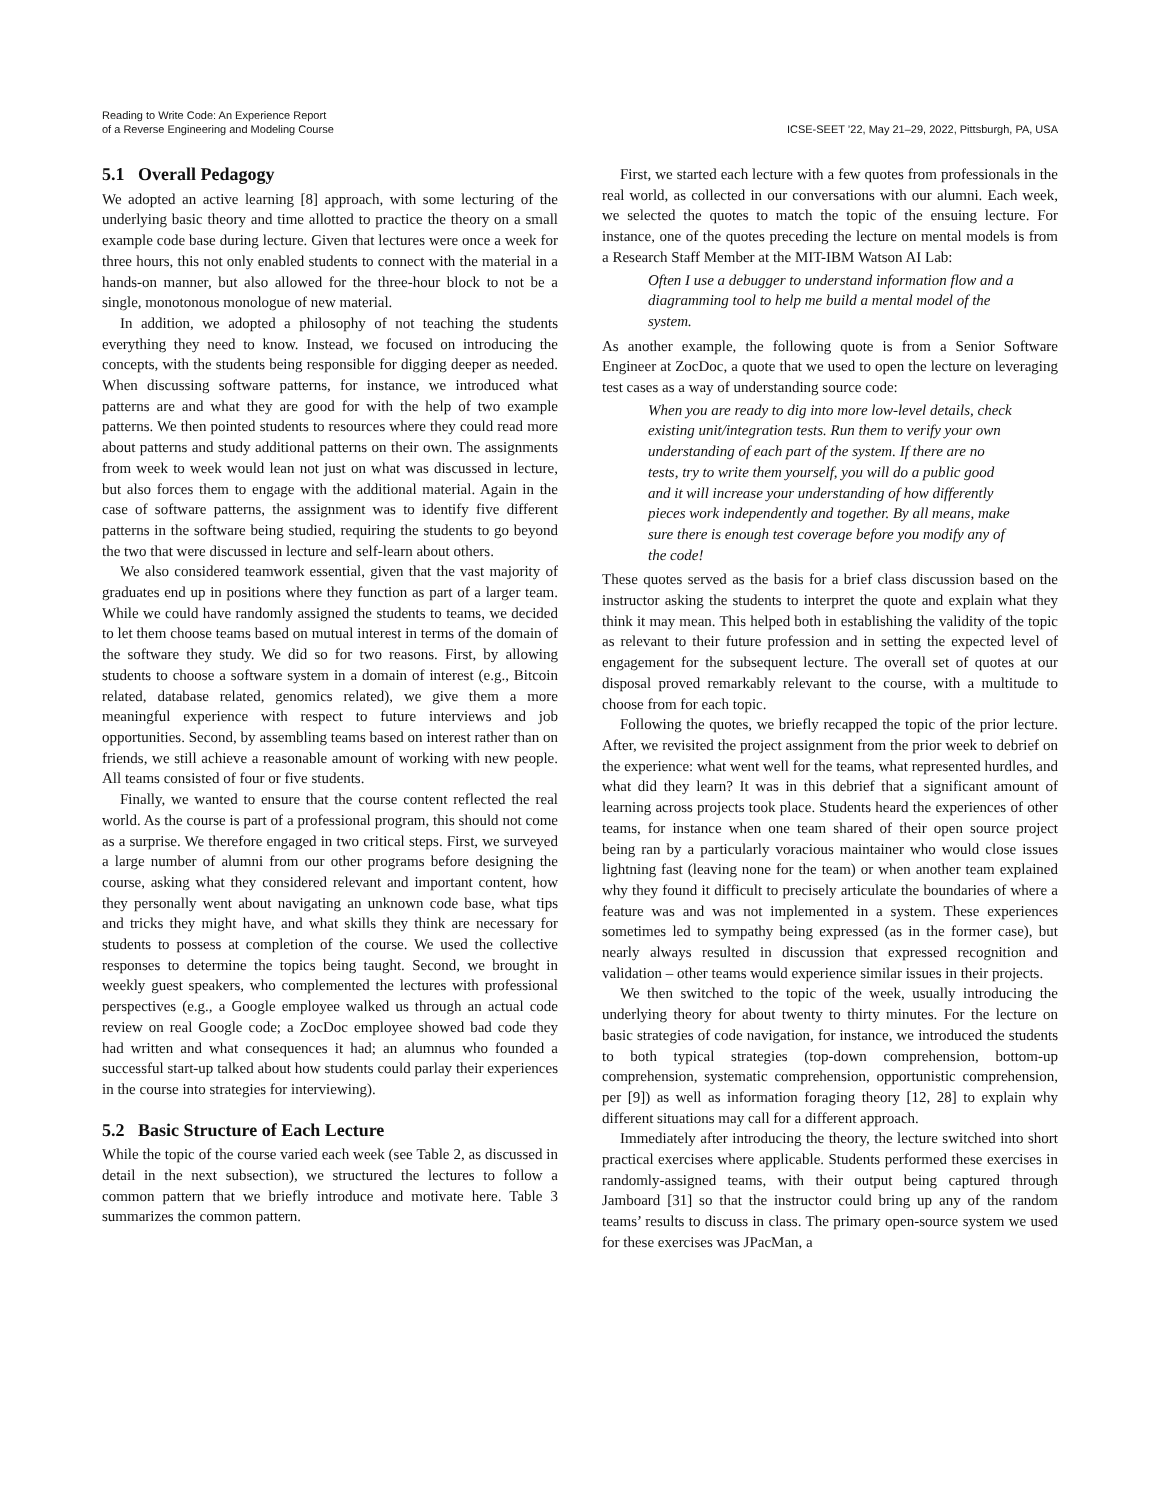Reading to Write Code: An Experience Report
of a Reverse Engineering and Modeling Course
ICSE-SEET ’22, May 21–29, 2022, Pittsburgh, PA, USA
5.1 Overall Pedagogy
We adopted an active learning [8] approach, with some lecturing of the underlying basic theory and time allotted to practice the theory on a small example code base during lecture. Given that lectures were once a week for three hours, this not only enabled students to connect with the material in a hands-on manner, but also allowed for the three-hour block to not be a single, monotonous monologue of new material.
In addition, we adopted a philosophy of not teaching the students everything they need to know. Instead, we focused on introducing the concepts, with the students being responsible for digging deeper as needed. When discussing software patterns, for instance, we introduced what patterns are and what they are good for with the help of two example patterns. We then pointed students to resources where they could read more about patterns and study additional patterns on their own. The assignments from week to week would lean not just on what was discussed in lecture, but also forces them to engage with the additional material. Again in the case of software patterns, the assignment was to identify five different patterns in the software being studied, requiring the students to go beyond the two that were discussed in lecture and self-learn about others.
We also considered teamwork essential, given that the vast majority of graduates end up in positions where they function as part of a larger team. While we could have randomly assigned the students to teams, we decided to let them choose teams based on mutual interest in terms of the domain of the software they study. We did so for two reasons. First, by allowing students to choose a software system in a domain of interest (e.g., Bitcoin related, database related, genomics related), we give them a more meaningful experience with respect to future interviews and job opportunities. Second, by assembling teams based on interest rather than on friends, we still achieve a reasonable amount of working with new people. All teams consisted of four or five students.
Finally, we wanted to ensure that the course content reflected the real world. As the course is part of a professional program, this should not come as a surprise. We therefore engaged in two critical steps. First, we surveyed a large number of alumni from our other programs before designing the course, asking what they considered relevant and important content, how they personally went about navigating an unknown code base, what tips and tricks they might have, and what skills they think are necessary for students to possess at completion of the course. We used the collective responses to determine the topics being taught. Second, we brought in weekly guest speakers, who complemented the lectures with professional perspectives (e.g., a Google employee walked us through an actual code review on real Google code; a ZocDoc employee showed bad code they had written and what consequences it had; an alumnus who founded a successful start-up talked about how students could parlay their experiences in the course into strategies for interviewing).
5.2 Basic Structure of Each Lecture
While the topic of the course varied each week (see Table 2, as discussed in detail in the next subsection), we structured the lectures to follow a common pattern that we briefly introduce and motivate here. Table 3 summarizes the common pattern.
First, we started each lecture with a few quotes from professionals in the real world, as collected in our conversations with our alumni. Each week, we selected the quotes to match the topic of the ensuing lecture. For instance, one of the quotes preceding the lecture on mental models is from a Research Staff Member at the MIT-IBM Watson AI Lab:
Often I use a debugger to understand information flow and a diagramming tool to help me build a mental model of the system.
As another example, the following quote is from a Senior Software Engineer at ZocDoc, a quote that we used to open the lecture on leveraging test cases as a way of understanding source code:
When you are ready to dig into more low-level details, check existing unit/integration tests. Run them to verify your own understanding of each part of the system. If there are no tests, try to write them yourself, you will do a public good and it will increase your understanding of how differently pieces work independently and together. By all means, make sure there is enough test coverage before you modify any of the code!
These quotes served as the basis for a brief class discussion based on the instructor asking the students to interpret the quote and explain what they think it may mean. This helped both in establishing the validity of the topic as relevant to their future profession and in setting the expected level of engagement for the subsequent lecture. The overall set of quotes at our disposal proved remarkably relevant to the course, with a multitude to choose from for each topic.
Following the quotes, we briefly recapped the topic of the prior lecture. After, we revisited the project assignment from the prior week to debrief on the experience: what went well for the teams, what represented hurdles, and what did they learn? It was in this debrief that a significant amount of learning across projects took place. Students heard the experiences of other teams, for instance when one team shared of their open source project being ran by a particularly voracious maintainer who would close issues lightning fast (leaving none for the team) or when another team explained why they found it difficult to precisely articulate the boundaries of where a feature was and was not implemented in a system. These experiences sometimes led to sympathy being expressed (as in the former case), but nearly always resulted in discussion that expressed recognition and validation – other teams would experience similar issues in their projects.
We then switched to the topic of the week, usually introducing the underlying theory for about twenty to thirty minutes. For the lecture on basic strategies of code navigation, for instance, we introduced the students to both typical strategies (top-down comprehension, bottom-up comprehension, systematic comprehension, opportunistic comprehension, per [9]) as well as information foraging theory [12, 28] to explain why different situations may call for a different approach.
Immediately after introducing the theory, the lecture switched into short practical exercises where applicable. Students performed these exercises in randomly-assigned teams, with their output being captured through Jamboard [31] so that the instructor could bring up any of the random teams’ results to discuss in class. The primary open-source system we used for these exercises was JPacMan, a